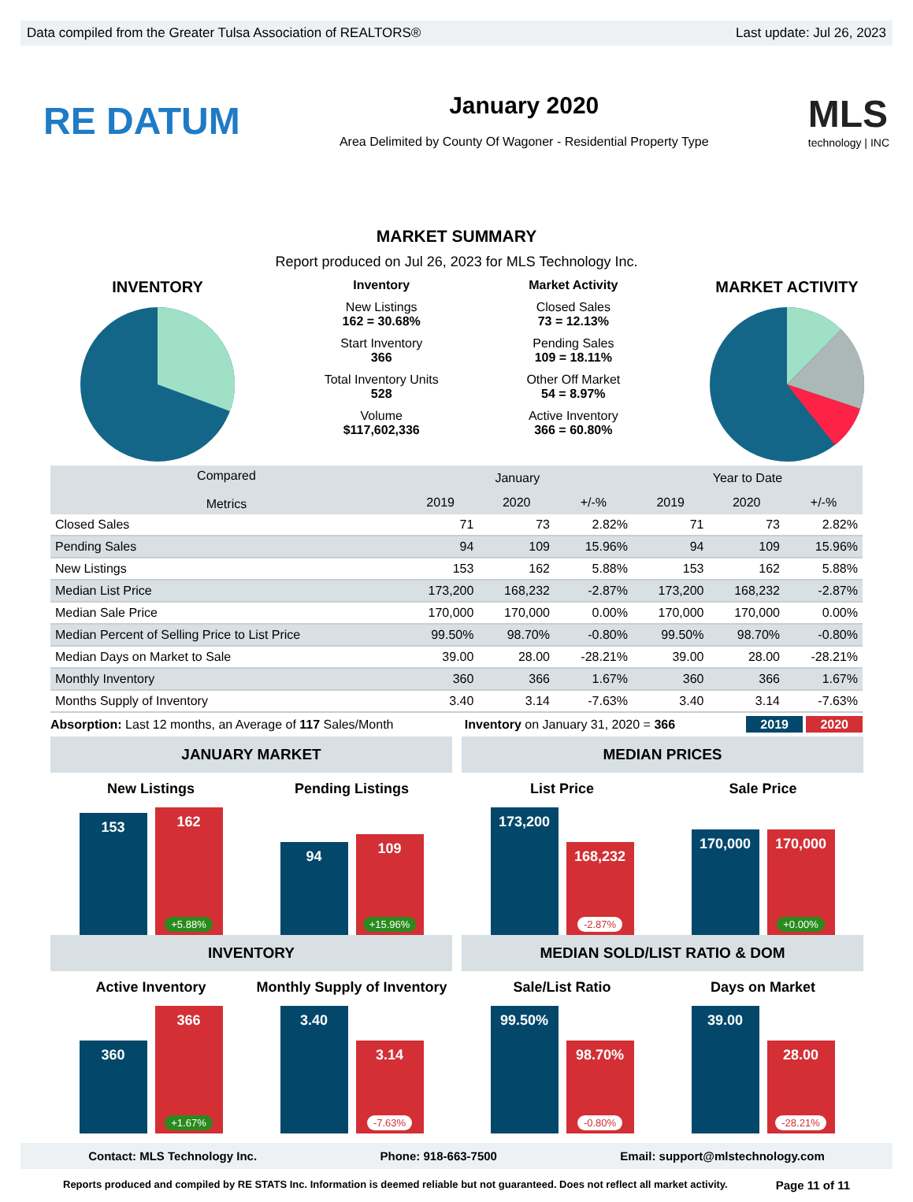Data compiled from the Greater Tulsa Association of REALTORS® Last update: Jul 26, 2023
RE DATUM
January 2020
Area Delimited by County Of Wagoner - Residential Property Type
MLS
technology | INC
MARKET SUMMARY
Report produced on Jul 26, 2023 for MLS Technology Inc.
INVENTORY
Inventory
New Listings
162 = 30.68%
Start Inventory
366
Total Inventory Units
528
Volume
$117,602,336
Market Activity
Closed Sales
73 = 12.13%
Pending Sales
109 = 18.11%
Other Off Market
54 = 8.97%
Active Inventory
366 = 60.80%
MARKET ACTIVITY
| Compared Metrics | January | | | Year to Date | | |
| --- | --- | --- | --- | --- | --- | --- |
| | 2019 | 2020 | +/-% | 2019 | 2020 | +/-% |
| Closed Sales | 71 | 73 | 2.82% | 71 | 73 | 2.82% |
| Pending Sales | 94 | 109 | 15.96% | 94 | 109 | 15.96% |
| New Listings | 153 | 162 | 5.88% | 153 | 162 | 5.88% |
| Median List Price | 173,200 | 168,232 | -2.87% | 173,200 | 168,232 | -2.87% |
| Median Sale Price | 170,000 | 170,000 | 0.00% | 170,000 | 170,000 | 0.00% |
| Median Percent of Selling Price to List Price | 99.50% | 98.70% | -0.80% | 99.50% | 98.70% | -0.80% |
| Median Days on Market to Sale | 39.00 | 28.00 | -28.21% | 39.00 | 28.00 | -28.21% |
| Monthly Inventory | 360 | 366 | 1.67% | 360 | 366 | 1.67% |
| Months Supply of Inventory | 3.40 | 3.14 | -7.63% | 3.40 | 3.14 | -7.63% |
Absorption: Last 12 months, an Average of 117 Sales/Month Inventory on January 31, 2020 = 366 2019 2020
JANUARY MARKET
New Listings
153
162
+5.88%
Pending Listings
94
109
+15.96%
MEDIAN PRICES
List Price
173,200
168,232
-2.87%
Sale Price
170,000
170,000
+0.00%
INVENTORY
Active Inventory
360
366
+1.67%
Monthly Supply of Inventory
3.40
3.14
-7.63%
MEDIAN SOLD/LIST RATIO & DOM
Sale/List Ratio
99.50%
98.70%
-0.80%
Days on Market
39.00
28.00
-28.21%
Contact: MLS Technology Inc. Phone: 918-663-7500 Email: support@mlstechnology.com
Reports produced and compiled by RE STATS Inc. Information is deemed reliable but not guaranteed. Does not reflect all market activity. Page 11 of 11